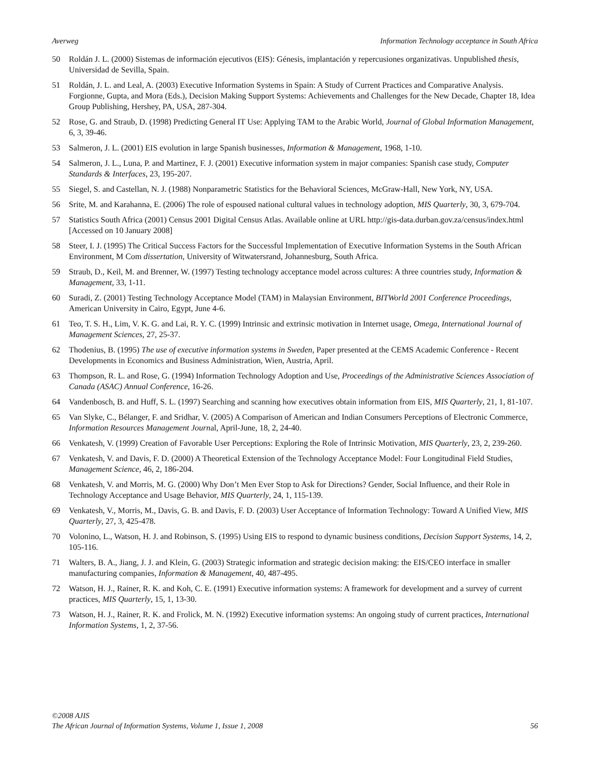Averweg Information Technology acceptance in South Africa
50 Roldán J. L. (2000) Sistemas de información ejecutivos (EIS): Génesis, implantación y repercusiones organizativas. Unpublished thesis, Universidad de Sevilla, Spain.
51 Roldán, J. L. and Leal, A. (2003) Executive Information Systems in Spain: A Study of Current Practices and Comparative Analysis. Forgionne, Gupta, and Mora (Eds.), Decision Making Support Systems: Achievements and Challenges for the New Decade, Chapter 18, Idea Group Publishing, Hershey, PA, USA, 287-304.
52 Rose, G. and Straub, D. (1998) Predicting General IT Use: Applying TAM to the Arabic World, Journal of Global Information Management, 6, 3, 39-46.
53 Salmeron, J. L. (2001) EIS evolution in large Spanish businesses, Information & Management, 1968, 1-10.
54 Salmeron, J. L., Luna, P. and Martinez, F. J. (2001) Executive information system in major companies: Spanish case study, Computer Standards & Interfaces, 23, 195-207.
55 Siegel, S. and Castellan, N. J. (1988) Nonparametric Statistics for the Behavioral Sciences, McGraw-Hall, New York, NY, USA.
56 Srite, M. and Karahanna, E. (2006) The role of espoused national cultural values in technology adoption, MIS Quarterly, 30, 3, 679-704.
57 Statistics South Africa (2001) Census 2001 Digital Census Atlas. Available online at URL http://gis-data.durban.gov.za/census/index.html [Accessed on 10 January 2008]
58 Steer, I. J. (1995) The Critical Success Factors for the Successful Implementation of Executive Information Systems in the South African Environment, M Com dissertation, University of Witwatersrand, Johannesburg, South Africa.
59 Straub, D., Keil, M. and Brenner, W. (1997) Testing technology acceptance model across cultures: A three countries study, Information & Management, 33, 1-11.
60 Suradi, Z. (2001) Testing Technology Acceptance Model (TAM) in Malaysian Environment, BITWorld 2001 Conference Proceedings, American University in Cairo, Egypt, June 4-6.
61 Teo, T. S. H., Lim, V. K. G. and Lai, R. Y. C. (1999) Intrinsic and extrinsic motivation in Internet usage, Omega, International Journal of Management Sciences, 27, 25-37.
62 Thodenius, B. (1995) The use of executive information systems in Sweden, Paper presented at the CEMS Academic Conference - Recent Developments in Economics and Business Administration, Wien, Austria, April.
63 Thompson, R. L. and Rose, G. (1994) Information Technology Adoption and Use, Proceedings of the Administrative Sciences Association of Canada (ASAC) Annual Conference, 16-26.
64 Vandenbosch, B. and Huff, S. L. (1997) Searching and scanning how executives obtain information from EIS, MIS Quarterly, 21, 1, 81-107.
65 Van Slyke, C., Bélanger, F. and Sridhar, V. (2005) A Comparison of American and Indian Consumers Perceptions of Electronic Commerce, Information Resources Management Journal, April-June, 18, 2, 24-40.
66 Venkatesh, V. (1999) Creation of Favorable User Perceptions: Exploring the Role of Intrinsic Motivation, MIS Quarterly, 23, 2, 239-260.
67 Venkatesh, V. and Davis, F. D. (2000) A Theoretical Extension of the Technology Acceptance Model: Four Longitudinal Field Studies, Management Science, 46, 2, 186-204.
68 Venkatesh, V. and Morris, M. G. (2000) Why Don’t Men Ever Stop to Ask for Directions? Gender, Social Influence, and their Role in Technology Acceptance and Usage Behavior, MIS Quarterly, 24, 1, 115-139.
69 Venkatesh, V., Morris, M., Davis, G. B. and Davis, F. D. (2003) User Acceptance of Information Technology: Toward A Unified View, MIS Quarterly, 27, 3, 425-478.
70 Volonino, L., Watson, H. J. and Robinson, S. (1995) Using EIS to respond to dynamic business conditions, Decision Support Systems, 14, 2, 105-116.
71 Walters, B. A., Jiang, J. J. and Klein, G. (2003) Strategic information and strategic decision making: the EIS/CEO interface in smaller manufacturing companies, Information & Management, 40, 487-495.
72 Watson, H. J., Rainer, R. K. and Koh, C. E. (1991) Executive information systems: A framework for development and a survey of current practices, MIS Quarterly, 15, 1, 13-30.
73 Watson, H. J., Rainer, R. K. and Frolick, M. N. (1992) Executive information systems: An ongoing study of current practices, International Information Systems, 1, 2, 37-56.
©2008 AJIS
The African Journal of Information Systems, Volume 1, Issue 1, 2008 56